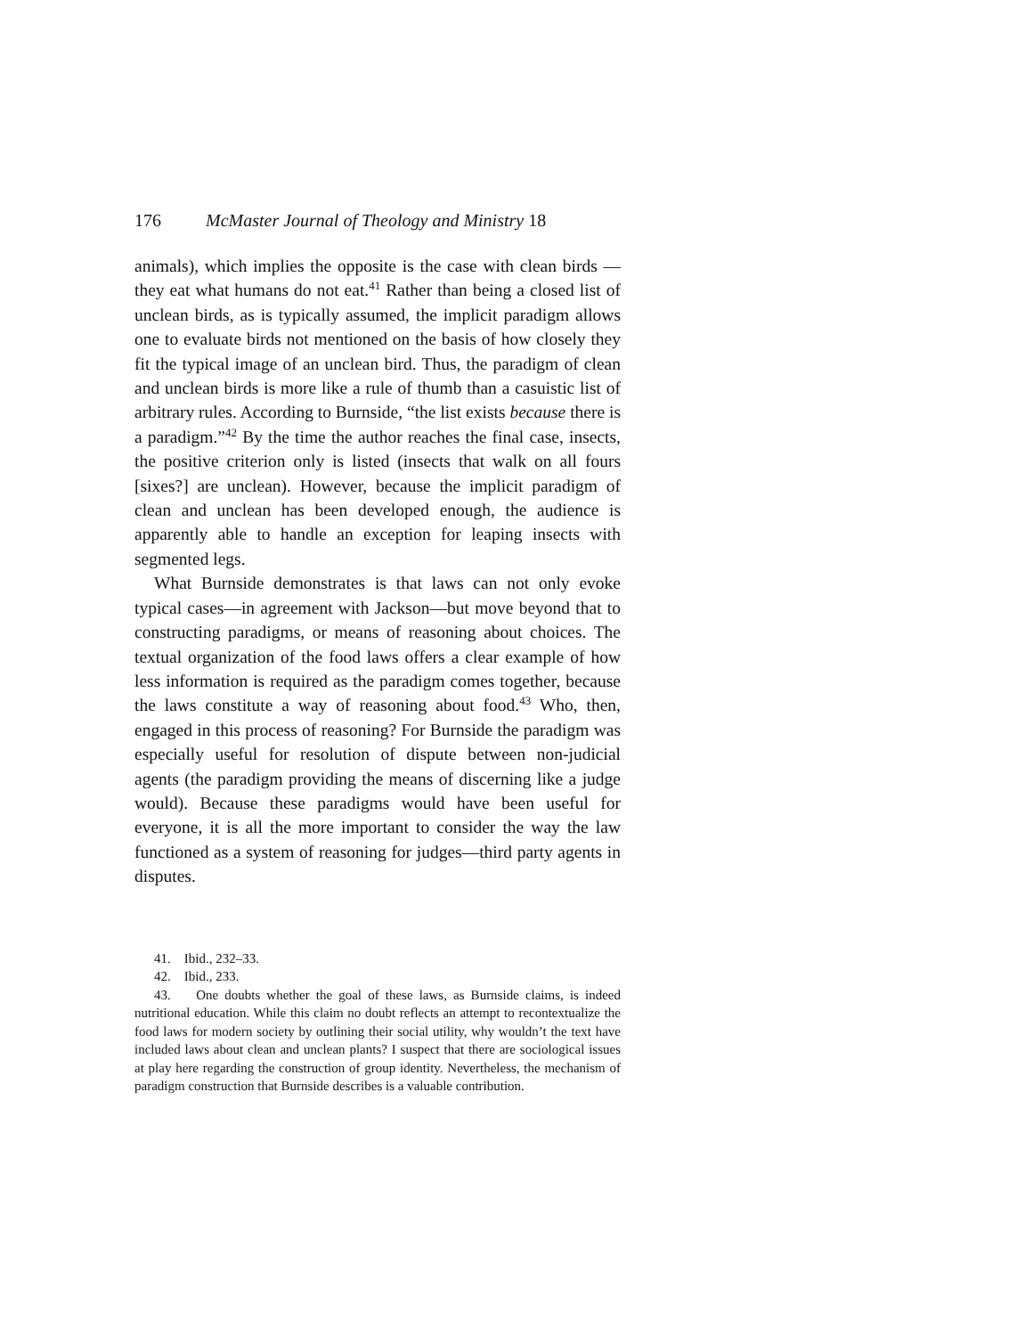176 McMaster Journal of Theology and Ministry 18
animals), which implies the opposite is the case with clean birds —they eat what humans do not eat.<sup>41</sup> Rather than being a closed list of unclean birds, as is typically assumed, the implicit paradigm allows one to evaluate birds not mentioned on the basis of how closely they fit the typical image of an unclean bird. Thus, the paradigm of clean and unclean birds is more like a rule of thumb than a casuistic list of arbitrary rules. According to Burnside, “the list exists because there is a paradigm.”<sup>42</sup> By the time the author reaches the final case, insects, the positive criterion only is listed (insects that walk on all fours [sixes?] are unclean). However, because the implicit paradigm of clean and unclean has been developed enough, the audience is apparently able to handle an exception for leaping insects with segmented legs.
What Burnside demonstrates is that laws can not only evoke typical cases—in agreement with Jackson—but move beyond that to constructing paradigms, or means of reasoning about choices. The textual organization of the food laws offers a clear example of how less information is required as the paradigm comes together, because the laws constitute a way of reasoning about food.<sup>43</sup> Who, then, engaged in this process of reasoning? For Burnside the paradigm was especially useful for resolution of dispute between non-judicial agents (the paradigm providing the means of discerning like a judge would). Because these paradigms would have been useful for everyone, it is all the more important to consider the way the law functioned as a system of reasoning for judges—third party agents in disputes.
41. Ibid., 232–33.
42. Ibid., 233.
43. One doubts whether the goal of these laws, as Burnside claims, is indeed nutritional education. While this claim no doubt reflects an attempt to recontextualize the food laws for modern society by outlining their social utility, why wouldn’t the text have included laws about clean and unclean plants? I suspect that there are sociological issues at play here regarding the construction of group identity. Nevertheless, the mechanism of paradigm construction that Burnside describes is a valuable contribution.